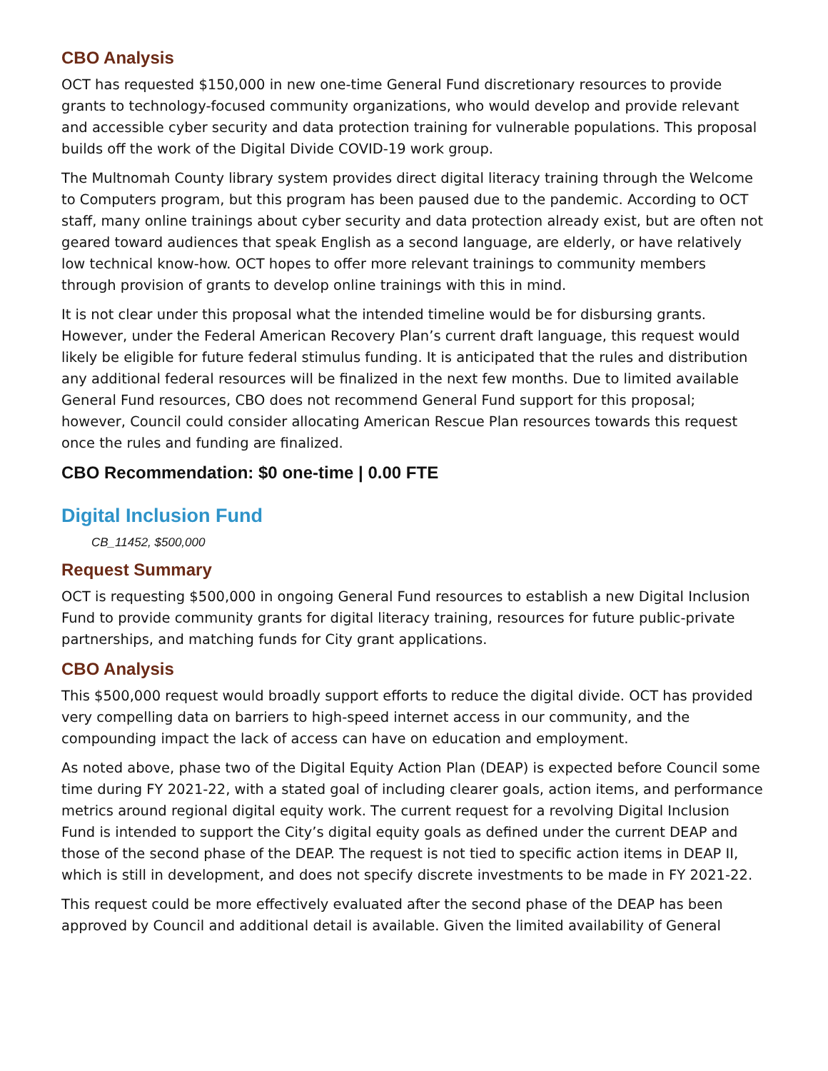CBO Analysis
OCT has requested $150,000 in new one-time General Fund discretionary resources to provide grants to technology-focused community organizations, who would develop and provide relevant and accessible cyber security and data protection training for vulnerable populations. This proposal builds off the work of the Digital Divide COVID-19 work group.
The Multnomah County library system provides direct digital literacy training through the Welcome to Computers program, but this program has been paused due to the pandemic. According to OCT staff, many online trainings about cyber security and data protection already exist, but are often not geared toward audiences that speak English as a second language, are elderly, or have relatively low technical know-how. OCT hopes to offer more relevant trainings to community members through provision of grants to develop online trainings with this in mind.
It is not clear under this proposal what the intended timeline would be for disbursing grants. However, under the Federal American Recovery Plan’s current draft language, this request would likely be eligible for future federal stimulus funding. It is anticipated that the rules and distribution any additional federal resources will be finalized in the next few months. Due to limited available General Fund resources, CBO does not recommend General Fund support for this proposal; however, Council could consider allocating American Rescue Plan resources towards this request once the rules and funding are finalized.
CBO Recommendation: $0 one-time | 0.00 FTE
Digital Inclusion Fund
CB_11452, $500,000
Request Summary
OCT is requesting $500,000 in ongoing General Fund resources to establish a new Digital Inclusion Fund to provide community grants for digital literacy training, resources for future public-private partnerships, and matching funds for City grant applications.
CBO Analysis
This $500,000 request would broadly support efforts to reduce the digital divide. OCT has provided very compelling data on barriers to high-speed internet access in our community, and the compounding impact the lack of access can have on education and employment.
As noted above, phase two of the Digital Equity Action Plan (DEAP) is expected before Council some time during FY 2021-22, with a stated goal of including clearer goals, action items, and performance metrics around regional digital equity work. The current request for a revolving Digital Inclusion Fund is intended to support the City’s digital equity goals as defined under the current DEAP and those of the second phase of the DEAP. The request is not tied to specific action items in DEAP II, which is still in development, and does not specify discrete investments to be made in FY 2021-22.
This request could be more effectively evaluated after the second phase of the DEAP has been approved by Council and additional detail is available. Given the limited availability of General